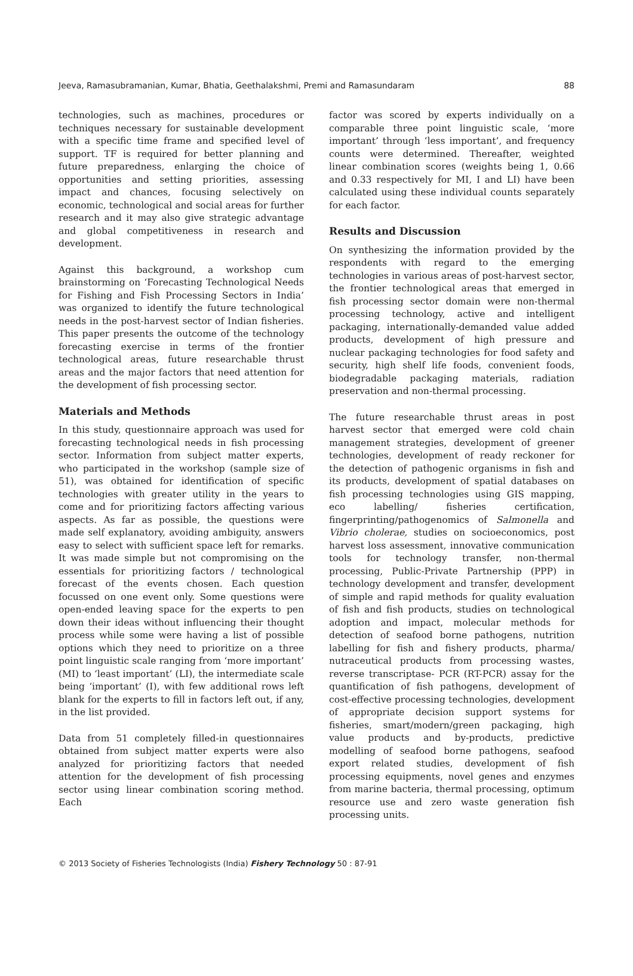Jeeva, Ramasubramanian, Kumar, Bhatia, Geethalakshmi, Premi and Ramasundaram 88
technologies, such as machines, procedures or techniques necessary for sustainable development with a specific time frame and specified level of support. TF is required for better planning and future preparedness, enlarging the choice of opportunities and setting priorities, assessing impact and chances, focusing selectively on economic, technological and social areas for further research and it may also give strategic advantage and global competitiveness in research and development.
Against this background, a workshop cum brainstorming on ‘Forecasting Technological Needs for Fishing and Fish Processing Sectors in India’ was organized to identify the future technological needs in the post-harvest sector of Indian fisheries. This paper presents the outcome of the technology forecasting exercise in terms of the frontier technological areas, future researchable thrust areas and the major factors that need attention for the development of fish processing sector.
Materials and Methods
In this study, questionnaire approach was used for forecasting technological needs in fish processing sector. Information from subject matter experts, who participated in the workshop (sample size of 51), was obtained for identification of specific technologies with greater utility in the years to come and for prioritizing factors affecting various aspects. As far as possible, the questions were made self explanatory, avoiding ambiguity, answers easy to select with sufficient space left for remarks. It was made simple but not compromising on the essentials for prioritizing factors / technological forecast of the events chosen. Each question focussed on one event only. Some questions were open-ended leaving space for the experts to pen down their ideas without influencing their thought process while some were having a list of possible options which they need to prioritize on a three point linguistic scale ranging from ‘more important’ (MI) to ‘least important’ (LI), the intermediate scale being ‘important’ (I), with few additional rows left blank for the experts to fill in factors left out, if any, in the list provided.
Data from 51 completely filled-in questionnaires obtained from subject matter experts were also analyzed for prioritizing factors that needed attention for the development of fish processing sector using linear combination scoring method. Each
factor was scored by experts individually on a comparable three point linguistic scale, ‘more important’ through ‘less important’, and frequency counts were determined. Thereafter, weighted linear combination scores (weights being 1, 0.66 and 0.33 respectively for MI, I and LI) have been calculated using these individual counts separately for each factor.
Results and Discussion
On synthesizing the information provided by the respondents with regard to the emerging technologies in various areas of post-harvest sector, the frontier technological areas that emerged in fish processing sector domain were non-thermal processing technology, active and intelligent packaging, internationally-demanded value added products, development of high pressure and nuclear packaging technologies for food safety and security, high shelf life foods, convenient foods, biodegradable packaging materials, radiation preservation and non-thermal processing.
The future researchable thrust areas in post harvest sector that emerged were cold chain management strategies, development of greener technologies, development of ready reckoner for the detection of pathogenic organisms in fish and its products, development of spatial databases on fish processing technologies using GIS mapping, eco labelling/ fisheries certification, fingerprinting/pathogenomics of Salmonella and Vibrio cholerae, studies on socioeconomics, post harvest loss assessment, innovative communication tools for technology transfer, non-thermal processing, Public-Private Partnership (PPP) in technology development and transfer, development of simple and rapid methods for quality evaluation of fish and fish products, studies on technological adoption and impact, molecular methods for detection of seafood borne pathogens, nutrition labelling for fish and fishery products, pharma/ nutraceutical products from processing wastes, reverse transcriptase- PCR (RT-PCR) assay for the quantification of fish pathogens, development of cost-effective processing technologies, development of appropriate decision support systems for fisheries, smart/modern/green packaging, high value products and by-products, predictive modelling of seafood borne pathogens, seafood export related studies, development of fish processing equipments, novel genes and enzymes from marine bacteria, thermal processing, optimum resource use and zero waste generation fish processing units.
© 2013 Society of Fisheries Technologists (India) Fishery Technology 50 : 87-91